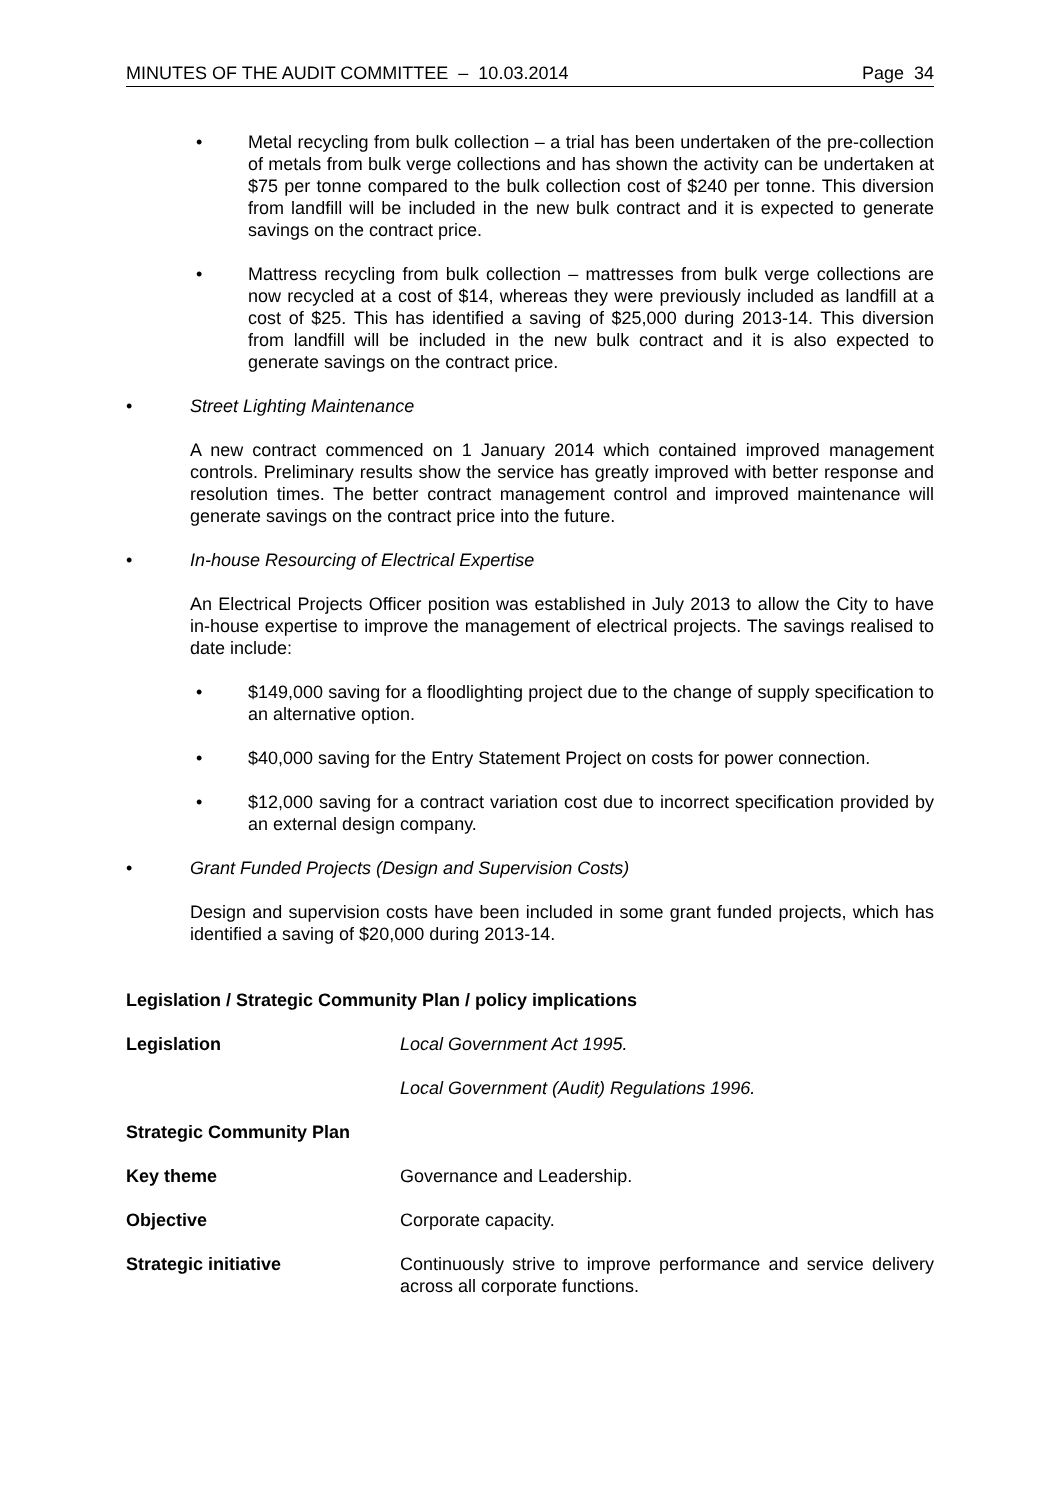MINUTES OF THE AUDIT COMMITTEE – 10.03.2014 Page 34
• Metal recycling from bulk collection – a trial has been undertaken of the pre-collection of metals from bulk verge collections and has shown the activity can be undertaken at $75 per tonne compared to the bulk collection cost of $240 per tonne. This diversion from landfill will be included in the new bulk contract and it is expected to generate savings on the contract price.
• Mattress recycling from bulk collection – mattresses from bulk verge collections are now recycled at a cost of $14, whereas they were previously included as landfill at a cost of $25. This has identified a saving of $25,000 during 2013-14. This diversion from landfill will be included in the new bulk contract and it is also expected to generate savings on the contract price.
• Street Lighting Maintenance
A new contract commenced on 1 January 2014 which contained improved management controls. Preliminary results show the service has greatly improved with better response and resolution times. The better contract management control and improved maintenance will generate savings on the contract price into the future.
• In-house Resourcing of Electrical Expertise
An Electrical Projects Officer position was established in July 2013 to allow the City to have in-house expertise to improve the management of electrical projects. The savings realised to date include:
• $149,000 saving for a floodlighting project due to the change of supply specification to an alternative option.
• $40,000 saving for the Entry Statement Project on costs for power connection.
• $12,000 saving for a contract variation cost due to incorrect specification provided by an external design company.
• Grant Funded Projects (Design and Supervision Costs)
Design and supervision costs have been included in some grant funded projects, which has identified a saving of $20,000 during 2013-14.
Legislation / Strategic Community Plan / policy implications
Legislation Local Government Act 1995.
Local Government (Audit) Regulations 1996.
Strategic Community Plan
Key theme Governance and Leadership.
Objective Corporate capacity.
Strategic initiative Continuously strive to improve performance and service delivery across all corporate functions.